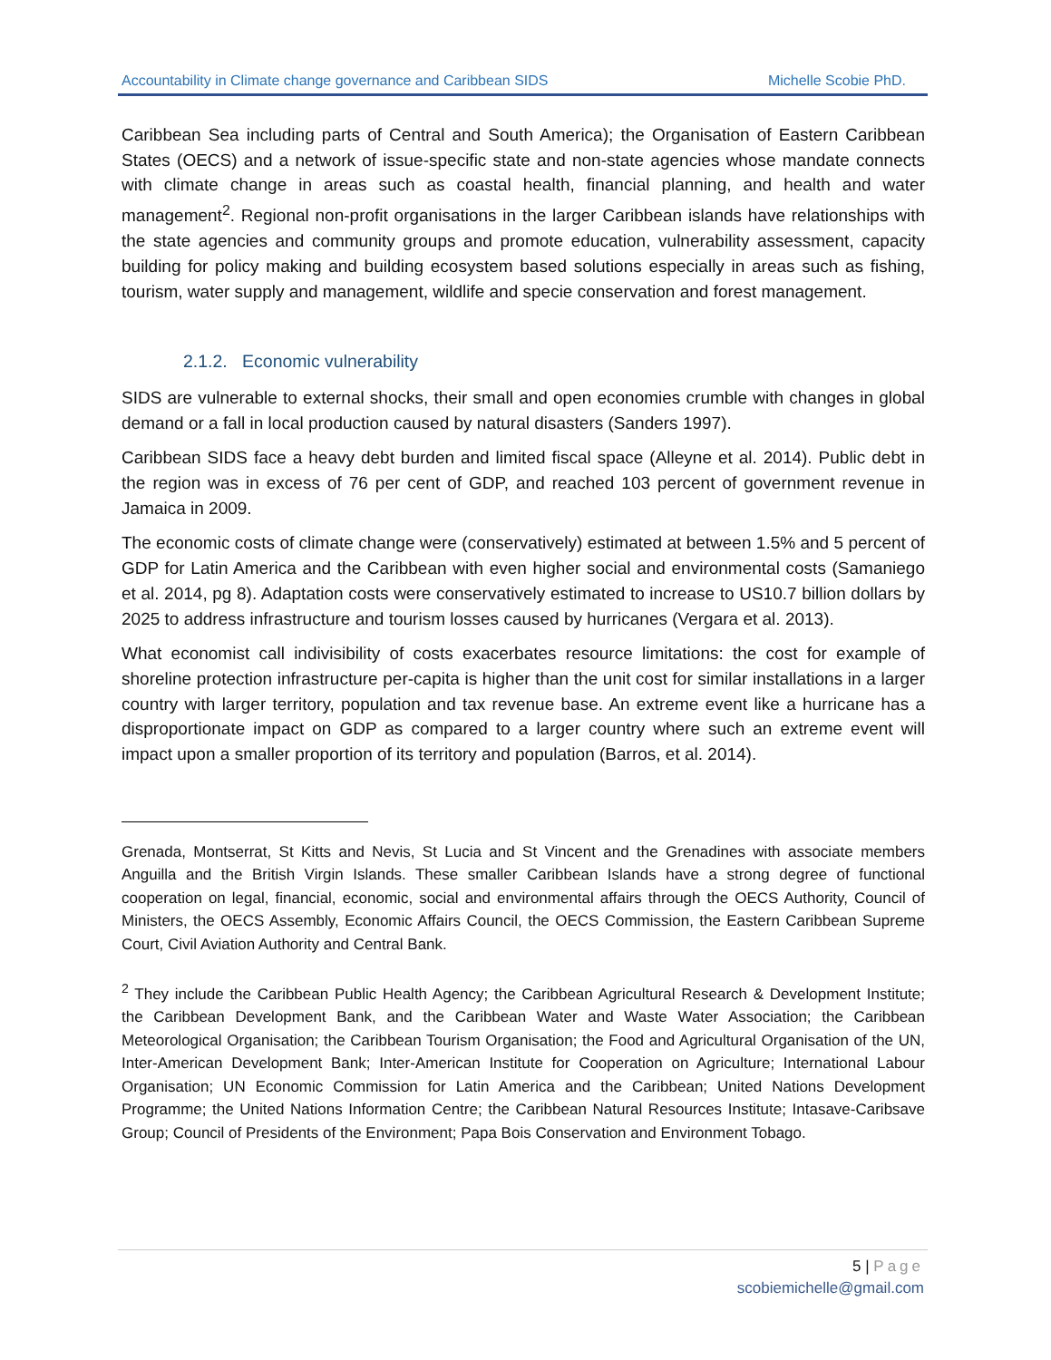Accountability in Climate change governance and Caribbean SIDS Michelle Scobie PhD.
Caribbean Sea including parts of Central and South America); the Organisation of Eastern Caribbean States (OECS) and a network of issue-specific state and non-state agencies whose mandate connects with climate change in areas such as coastal health, financial planning, and health and water management<sup>2</sup>. Regional non-profit organisations in the larger Caribbean islands have relationships with the state agencies and community groups and promote education, vulnerability assessment, capacity building for policy making and building ecosystem based solutions especially in areas such as fishing, tourism, water supply and management, wildlife and specie conservation and forest management.
2.1.2. Economic vulnerability
SIDS are vulnerable to external shocks, their small and open economies crumble with changes in global demand or a fall in local production caused by natural disasters (Sanders 1997).
Caribbean SIDS face a heavy debt burden and limited fiscal space (Alleyne et al. 2014). Public debt in the region was in excess of 76 per cent of GDP, and reached 103 percent of government revenue in Jamaica in 2009.
The economic costs of climate change were (conservatively) estimated at between 1.5% and 5 percent of GDP for Latin America and the Caribbean with even higher social and environmental costs (Samaniego et al. 2014, pg 8). Adaptation costs were conservatively estimated to increase to US10.7 billion dollars by 2025 to address infrastructure and tourism losses caused by hurricanes (Vergara et al. 2013).
What economist call indivisibility of costs exacerbates resource limitations: the cost for example of shoreline protection infrastructure per-capita is higher than the unit cost for similar installations in a larger country with larger territory, population and tax revenue base. An extreme event like a hurricane has a disproportionate impact on GDP as compared to a larger country where such an extreme event will impact upon a smaller proportion of its territory and population (Barros, et al. 2014).
Grenada, Montserrat, St Kitts and Nevis, St Lucia and St Vincent and the Grenadines with associate members Anguilla and the British Virgin Islands. These smaller Caribbean Islands have a strong degree of functional cooperation on legal, financial, economic, social and environmental affairs through the OECS Authority, Council of Ministers, the OECS Assembly, Economic Affairs Council, the OECS Commission, the Eastern Caribbean Supreme Court, Civil Aviation Authority and Central Bank.
<sup>2</sup> They include the Caribbean Public Health Agency; the Caribbean Agricultural Research & Development Institute; the Caribbean Development Bank, and the Caribbean Water and Waste Water Association; the Caribbean Meteorological Organisation; the Caribbean Tourism Organisation; the Food and Agricultural Organisation of the UN, Inter-American Development Bank; Inter-American Institute for Cooperation on Agriculture; International Labour Organisation; UN Economic Commission for Latin America and the Caribbean; United Nations Development Programme; the United Nations Information Centre; the Caribbean Natural Resources Institute; Intasave-Caribsave Group; Council of Presidents of the Environment; Papa Bois Conservation and Environment Tobago.
5 | Page
scobiemichelle@gmail.com